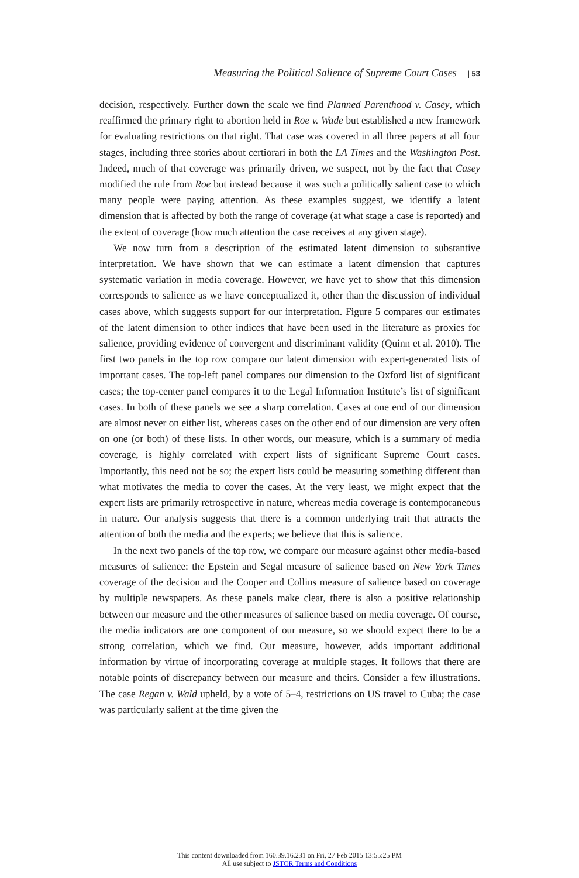Measuring the Political Salience of Supreme Court Cases | 53
decision, respectively. Further down the scale we find Planned Parenthood v. Casey, which reaffirmed the primary right to abortion held in Roe v. Wade but established a new framework for evaluating restrictions on that right. That case was covered in all three papers at all four stages, including three stories about certiorari in both the LA Times and the Washington Post. Indeed, much of that coverage was primarily driven, we suspect, not by the fact that Casey modified the rule from Roe but instead because it was such a politically salient case to which many people were paying attention. As these examples suggest, we identify a latent dimension that is affected by both the range of coverage (at what stage a case is reported) and the extent of coverage (how much attention the case receives at any given stage).
We now turn from a description of the estimated latent dimension to substantive interpretation. We have shown that we can estimate a latent dimension that captures systematic variation in media coverage. However, we have yet to show that this dimension corresponds to salience as we have conceptualized it, other than the discussion of individual cases above, which suggests support for our interpretation. Figure 5 compares our estimates of the latent dimension to other indices that have been used in the literature as proxies for salience, providing evidence of convergent and discriminant validity (Quinn et al. 2010). The first two panels in the top row compare our latent dimension with expert-generated lists of important cases. The top-left panel compares our dimension to the Oxford list of significant cases; the top-center panel compares it to the Legal Information Institute’s list of significant cases. In both of these panels we see a sharp correlation. Cases at one end of our dimension are almost never on either list, whereas cases on the other end of our dimension are very often on one (or both) of these lists. In other words, our measure, which is a summary of media coverage, is highly correlated with expert lists of significant Supreme Court cases. Importantly, this need not be so; the expert lists could be measuring something different than what motivates the media to cover the cases. At the very least, we might expect that the expert lists are primarily retrospective in nature, whereas media coverage is contemporaneous in nature. Our analysis suggests that there is a common underlying trait that attracts the attention of both the media and the experts; we believe that this is salience.
In the next two panels of the top row, we compare our measure against other media-based measures of salience: the Epstein and Segal measure of salience based on New York Times coverage of the decision and the Cooper and Collins measure of salience based on coverage by multiple newspapers. As these panels make clear, there is also a positive relationship between our measure and the other measures of salience based on media coverage. Of course, the media indicators are one component of our measure, so we should expect there to be a strong correlation, which we find. Our measure, however, adds important additional information by virtue of incorporating coverage at multiple stages. It follows that there are notable points of discrepancy between our measure and theirs. Consider a few illustrations. The case Regan v. Wald upheld, by a vote of 5–4, restrictions on US travel to Cuba; the case was particularly salient at the time given the
This content downloaded from 160.39.16.231 on Fri, 27 Feb 2015 13:55:25 PM
All use subject to JSTOR Terms and Conditions